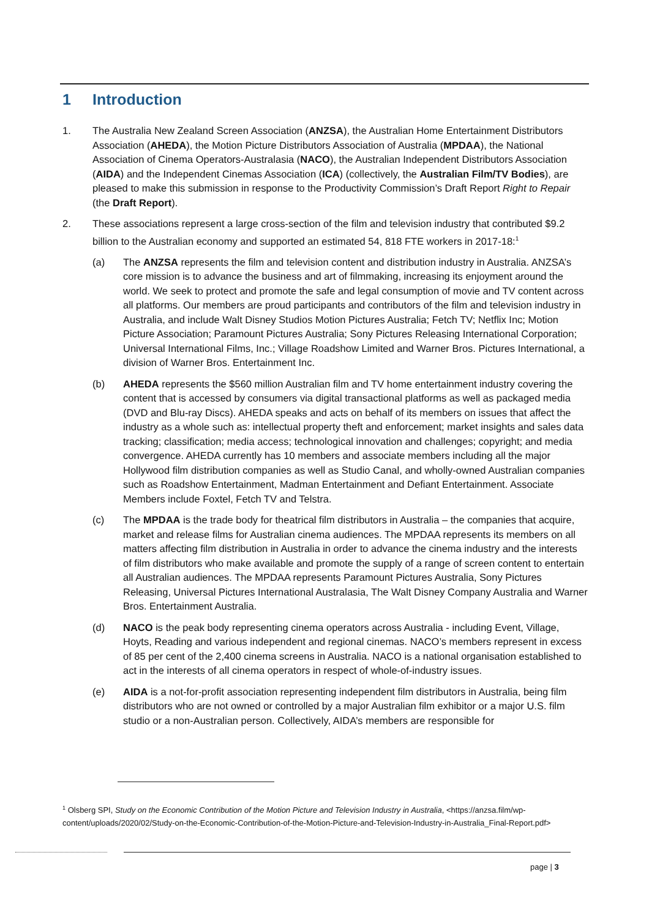1 Introduction
1. The Australia New Zealand Screen Association (ANZSA), the Australian Home Entertainment Distributors Association (AHEDA), the Motion Picture Distributors Association of Australia (MPDAA), the National Association of Cinema Operators-Australasia (NACO), the Australian Independent Distributors Association (AIDA) and the Independent Cinemas Association (ICA) (collectively, the Australian Film/TV Bodies), are pleased to make this submission in response to the Productivity Commission’s Draft Report Right to Repair (the Draft Report).
2. These associations represent a large cross-section of the film and television industry that contributed $9.2 billion to the Australian economy and supported an estimated 54, 818 FTE workers in 2017-18:<sup>1</sup>
(a) The ANZSA represents the film and television content and distribution industry in Australia. ANZSA’s core mission is to advance the business and art of filmmaking, increasing its enjoyment around the world. We seek to protect and promote the safe and legal consumption of movie and TV content across all platforms. Our members are proud participants and contributors of the film and television industry in Australia, and include Walt Disney Studios Motion Pictures Australia; Fetch TV; Netflix Inc; Motion Picture Association; Paramount Pictures Australia; Sony Pictures Releasing International Corporation; Universal International Films, Inc.; Village Roadshow Limited and Warner Bros. Pictures International, a division of Warner Bros. Entertainment Inc.
(b) AHEDA represents the $560 million Australian film and TV home entertainment industry covering the content that is accessed by consumers via digital transactional platforms as well as packaged media (DVD and Blu-ray Discs). AHEDA speaks and acts on behalf of its members on issues that affect the industry as a whole such as: intellectual property theft and enforcement; market insights and sales data tracking; classification; media access; technological innovation and challenges; copyright; and media convergence. AHEDA currently has 10 members and associate members including all the major Hollywood film distribution companies as well as Studio Canal, and wholly-owned Australian companies such as Roadshow Entertainment, Madman Entertainment and Defiant Entertainment. Associate Members include Foxtel, Fetch TV and Telstra.
(c) The MPDAA is the trade body for theatrical film distributors in Australia – the companies that acquire, market and release films for Australian cinema audiences. The MPDAA represents its members on all matters affecting film distribution in Australia in order to advance the cinema industry and the interests of film distributors who make available and promote the supply of a range of screen content to entertain all Australian audiences. The MPDAA represents Paramount Pictures Australia, Sony Pictures Releasing, Universal Pictures International Australasia, The Walt Disney Company Australia and Warner Bros. Entertainment Australia.
(d) NACO is the peak body representing cinema operators across Australia - including Event, Village, Hoyts, Reading and various independent and regional cinemas. NACO’s members represent in excess of 85 per cent of the 2,400 cinema screens in Australia. NACO is a national organisation established to act in the interests of all cinema operators in respect of whole-of-industry issues.
(e) AIDA is a not-for-profit association representing independent film distributors in Australia, being film distributors who are not owned or controlled by a major Australian film exhibitor or a major U.S. film studio or a non-Australian person. Collectively, AIDA’s members are responsible for
<sup>1</sup> Olsberg SPI, Study on the Economic Contribution of the Motion Picture and Television Industry in Australia, <https://anzsa.film/wp-content/uploads/2020/02/Study-on-the-Economic-Contribution-of-the-Motion-Picture-and-Television-Industry-in-Australia_Final-Report.pdf>
page | 3